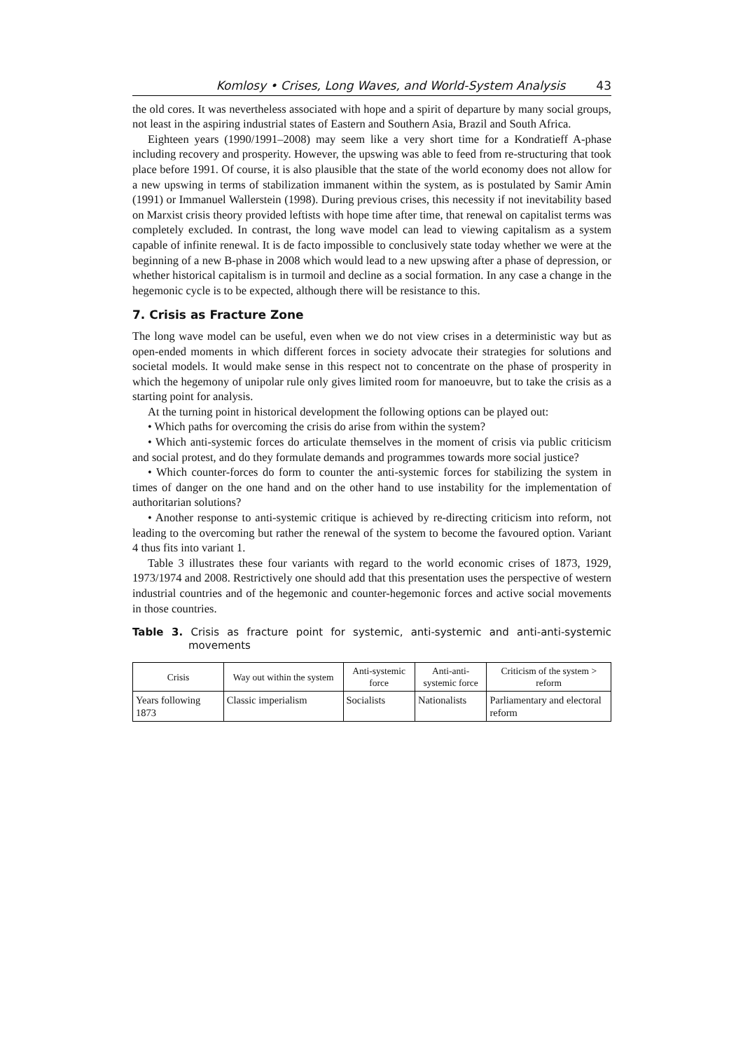Komlosy • Crises, Long Waves, and World-System Analysis 43
the old cores. It was nevertheless associated with hope and a spirit of departure by many social groups, not least in the aspiring industrial states of Eastern and Southern Asia, Brazil and South Africa.
Eighteen years (1990/1991–2008) may seem like a very short time for a Kondratieff A-phase including recovery and prosperity. However, the upswing was able to feed from re-structuring that took place before 1991. Of course, it is also plausible that the state of the world economy does not allow for a new upswing in terms of stabilization immanent within the system, as is postulated by Samir Amin (1991) or Immanuel Wallerstein (1998). During previous crises, this necessity if not inevitability based on Marxist crisis theory provided leftists with hope time after time, that renewal on capitalist terms was completely excluded. In contrast, the long wave model can lead to viewing capitalism as a system capable of infinite renewal. It is de facto impossible to conclusively state today whether we were at the beginning of a new B-phase in 2008 which would lead to a new upswing after a phase of depression, or whether historical capitalism is in turmoil and decline as a social formation. In any case a change in the hegemonic cycle is to be expected, although there will be resistance to this.
7. Crisis as Fracture Zone
The long wave model can be useful, even when we do not view crises in a deterministic way but as open-ended moments in which different forces in society advocate their strategies for solutions and societal models. It would make sense in this respect not to concentrate on the phase of prosperity in which the hegemony of unipolar rule only gives limited room for manoeuvre, but to take the crisis as a starting point for analysis.
At the turning point in historical development the following options can be played out:
• Which paths for overcoming the crisis do arise from within the system?
• Which anti-systemic forces do articulate themselves in the moment of crisis via public criticism and social protest, and do they formulate demands and programmes towards more social justice?
• Which counter-forces do form to counter the anti-systemic forces for stabilizing the system in times of danger on the one hand and on the other hand to use instability for the implementation of authoritarian solutions?
• Another response to anti-systemic critique is achieved by re-directing criticism into reform, not leading to the overcoming but rather the renewal of the system to become the favoured option. Variant 4 thus fits into variant 1.
Table 3 illustrates these four variants with regard to the world economic crises of 1873, 1929, 1973/1974 and 2008. Restrictively one should add that this presentation uses the perspective of western industrial countries and of the hegemonic and counter-hegemonic forces and active social movements in those countries.
Table 3. Crisis as fracture point for systemic, anti-systemic and anti-anti-systemic movements
| Crisis | Way out within the system | Anti-systemic force | Anti-anti-systemic force | Criticism of the system > reform |
| --- | --- | --- | --- | --- |
| Years following 1873 | Classic imperialism | Socialists | Nationalists | Parliamentary and electoral reform |